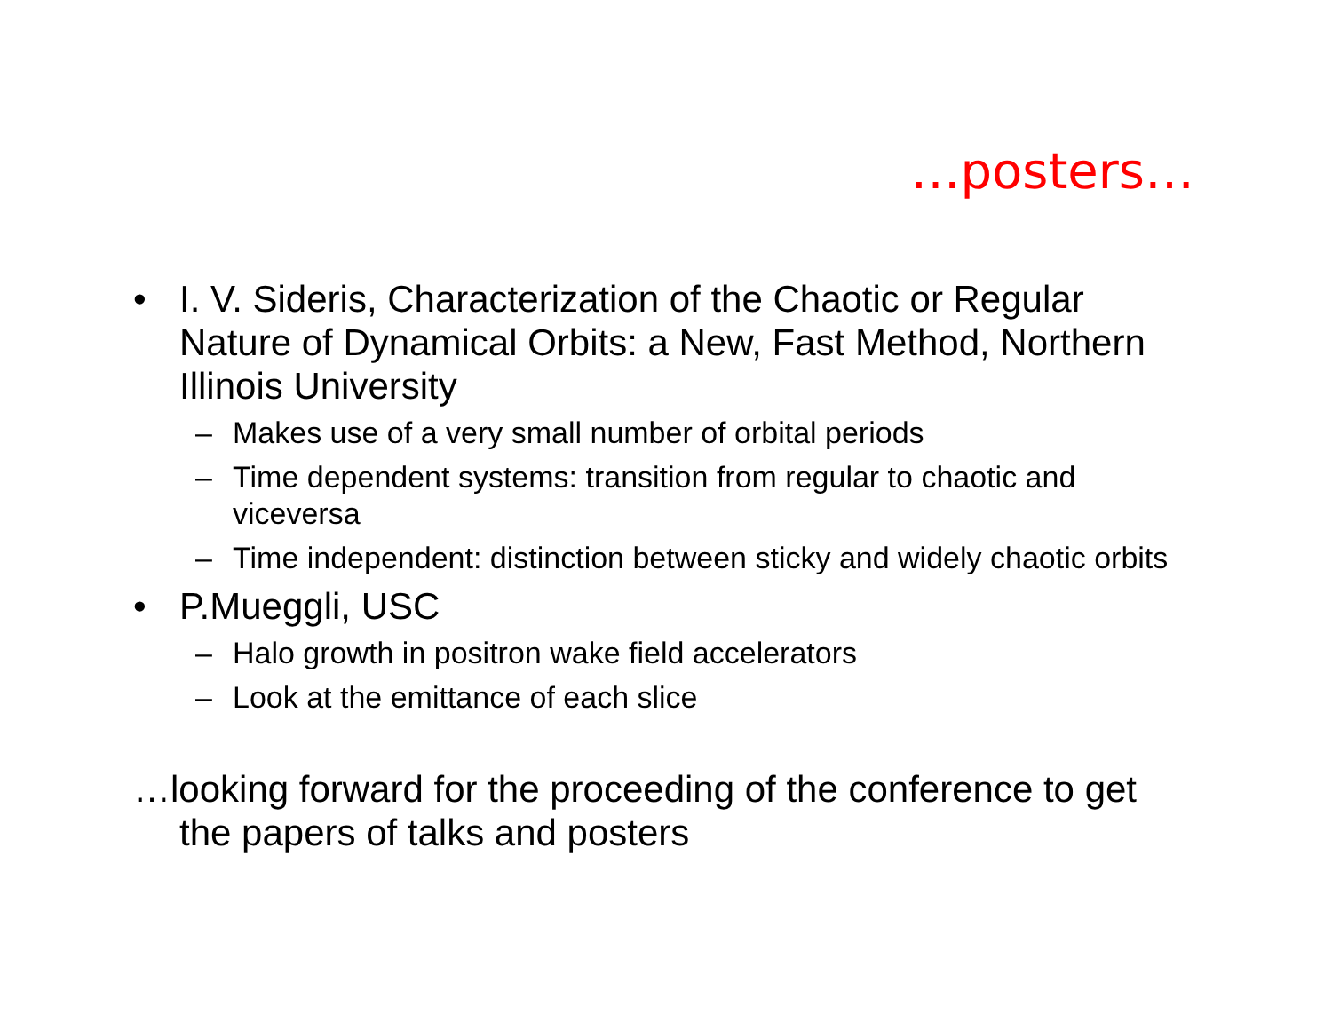…posters…
• I. V. Sideris, Characterization of the Chaotic or Regular Nature of Dynamical Orbits: a New, Fast Method, Northern Illinois University
– Makes use of a very small number of orbital periods
– Time dependent systems: transition from regular to chaotic and viceversa
– Time independent: distinction between sticky and widely chaotic orbits
• P.Mueggli, USC
– Halo growth in positron wake field accelerators
– Look at the emittance of each slice
…looking forward for the proceeding of the conference to get the papers of talks and posters